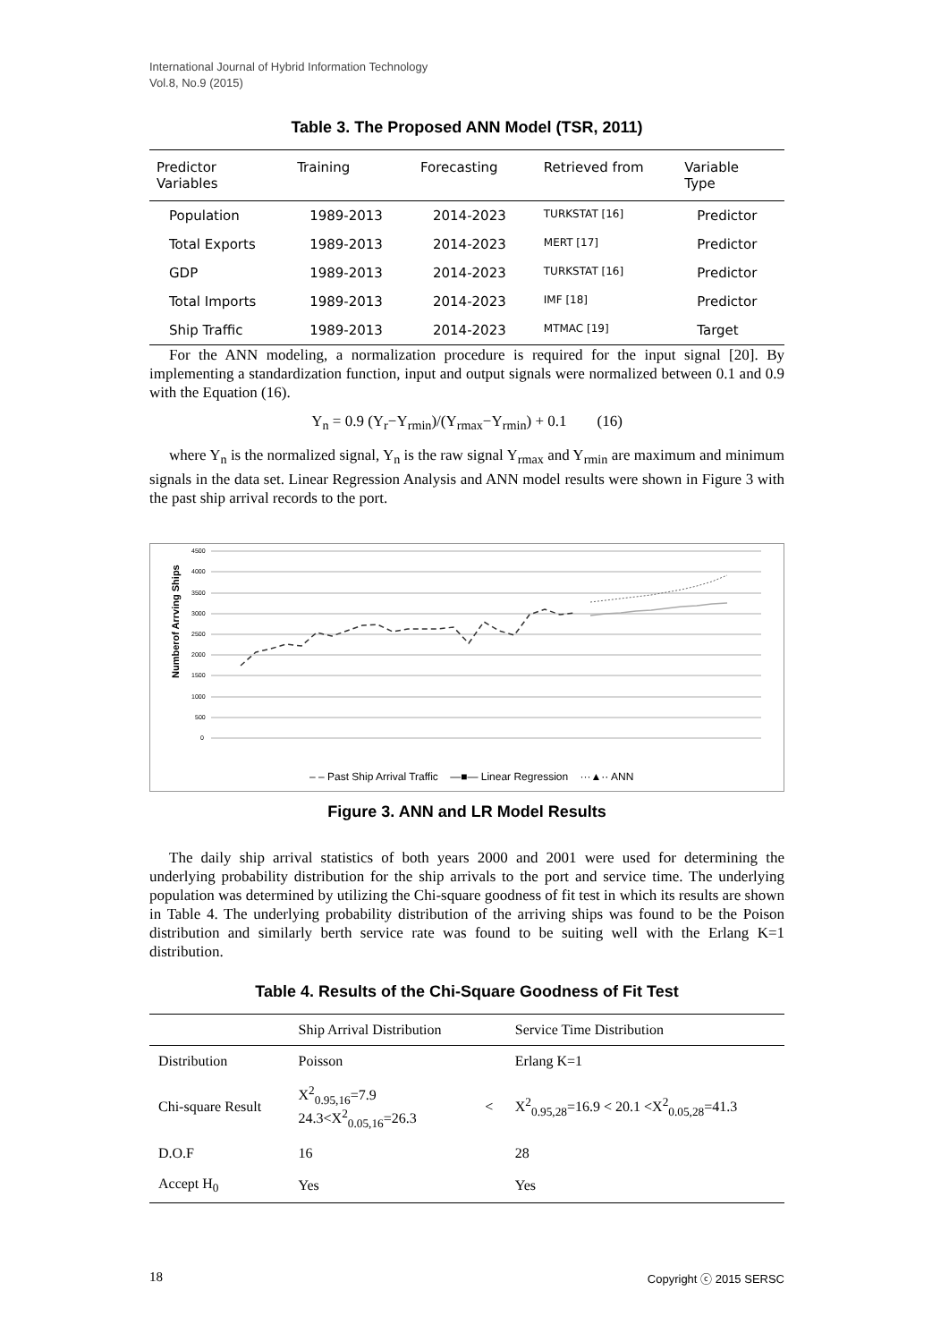International Journal of Hybrid Information Technology
Vol.8, No.9 (2015)
Table 3. The Proposed ANN Model (TSR, 2011)
| Predictor Variables | Training | Forecasting | Retrieved from | Variable Type |
| --- | --- | --- | --- | --- |
| Population | 1989-2013 | 2014-2023 | TURKSTAT [16] | Predictor |
| Total Exports | 1989-2013 | 2014-2023 | MERT [17] | Predictor |
| GDP | 1989-2013 | 2014-2023 | TURKSTAT [16] | Predictor |
| Total Imports | 1989-2013 | 2014-2023 | IMF [18] | Predictor |
| Ship Traffic | 1989-2013 | 2014-2023 | MTMAC [19] | Target |
For the ANN modeling, a normalization procedure is required for the input signal [20]. By implementing a standardization function, input and output signals were normalized between 0.1 and 0.9 with the Equation (16).
Y<sub>n</sub> = 0.9 (Y<sub>r</sub>−Y<sub>rmin</sub>)/(Y<sub>rmax</sub>−Y<sub>rmin</sub>) + 0.1 (16)
where Y<sub>n</sub> is the normalized signal, Y<sub>n</sub> is the raw signal Y<sub>rmax</sub> and Y<sub>rmin</sub> are maximum and minimum signals in the data set. Linear Regression Analysis and ANN model results were shown in Figure 3 with the past ship arrival records to the port.
Numberof Arrving Ships
4500
4000
3500
3000
2500
2000
1500
1000
500
0
– – Past Ship Arrival Traffic —■— Linear Regression ···▲·· ANN
Figure 3. ANN and LR Model Results
The daily ship arrival statistics of both years 2000 and 2001 were used for determining the underlying probability distribution for the ship arrivals to the port and service time. The underlying population was determined by utilizing the Chi-square goodness of fit test in which its results are shown in Table 4. The underlying probability distribution of the arriving ships was found to be the Poison distribution and similarly berth service rate was found to be suiting well with the Erlang K=1 distribution.
Table 4. Results of the Chi-Square Goodness of Fit Test
| | Ship Arrival Distribution | | Service Time Distribution |
| --- | --- | --- | --- |
| Distribution | Poisson | | Erlang K=1 |
| Chi-square Result | X<sup>2</sup><sub>0.95,16</sub>=7.9 24.3<X<sup>2</sup><sub>0.05,16</sub>=26.3 | < | X<sup>2</sup><sub>0.95,28</sub>=16.9 < 20.1 <X<sup>2</sup><sub>0.05,28</sub>=41.3 |
| D.O.F | 16 | | 28 |
| Accept H<sub>0</sub> | Yes | | Yes |
18 Copyright ⓒ 2015 SERSC